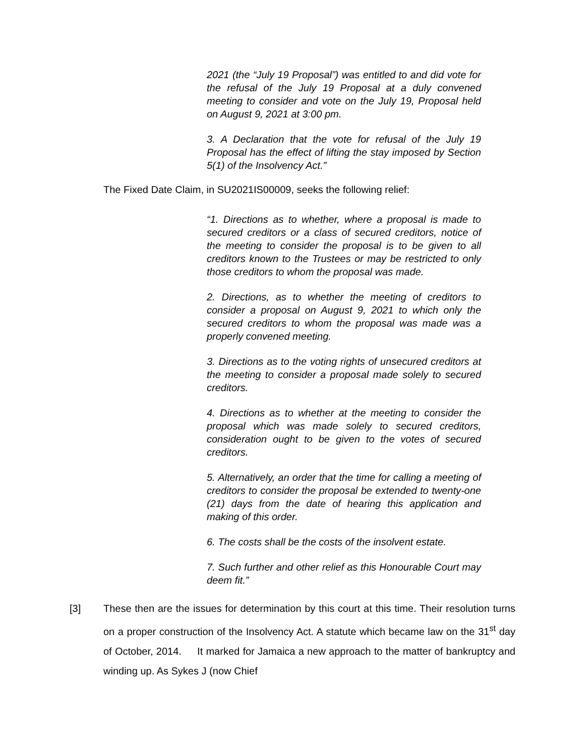2021 (the “July 19 Proposal”) was entitled to and did vote for the refusal of the July 19 Proposal at a duly convened meeting to consider and vote on the July 19, Proposal held on August 9, 2021 at 3:00 pm.
3. A Declaration that the vote for refusal of the July 19 Proposal has the effect of lifting the stay imposed by Section 5(1) of the Insolvency Act.”
The Fixed Date Claim, in SU2021IS00009, seeks the following relief:
“1. Directions as to whether, where a proposal is made to secured creditors or a class of secured creditors, notice of the meeting to consider the proposal is to be given to all creditors known to the Trustees or may be restricted to only those creditors to whom the proposal was made.
2. Directions, as to whether the meeting of creditors to consider a proposal on August 9, 2021 to which only the secured creditors to whom the proposal was made was a properly convened meeting.
3. Directions as to the voting rights of unsecured creditors at the meeting to consider a proposal made solely to secured creditors.
4. Directions as to whether at the meeting to consider the proposal which was made solely to secured creditors, consideration ought to be given to the votes of secured creditors.
5. Alternatively, an order that the time for calling a meeting of creditors to consider the proposal be extended to twenty-one (21) days from the date of hearing this application and making of this order.
6. The costs shall be the costs of the insolvent estate.
7. Such further and other relief as this Honourable Court may deem fit.”
[3] These then are the issues for determination by this court at this time. Their resolution turns on a proper construction of the Insolvency Act. A statute which became law on the 31<sup>st</sup> day of October, 2014. It marked for Jamaica a new approach to the matter of bankruptcy and winding up. As Sykes J (now Chief